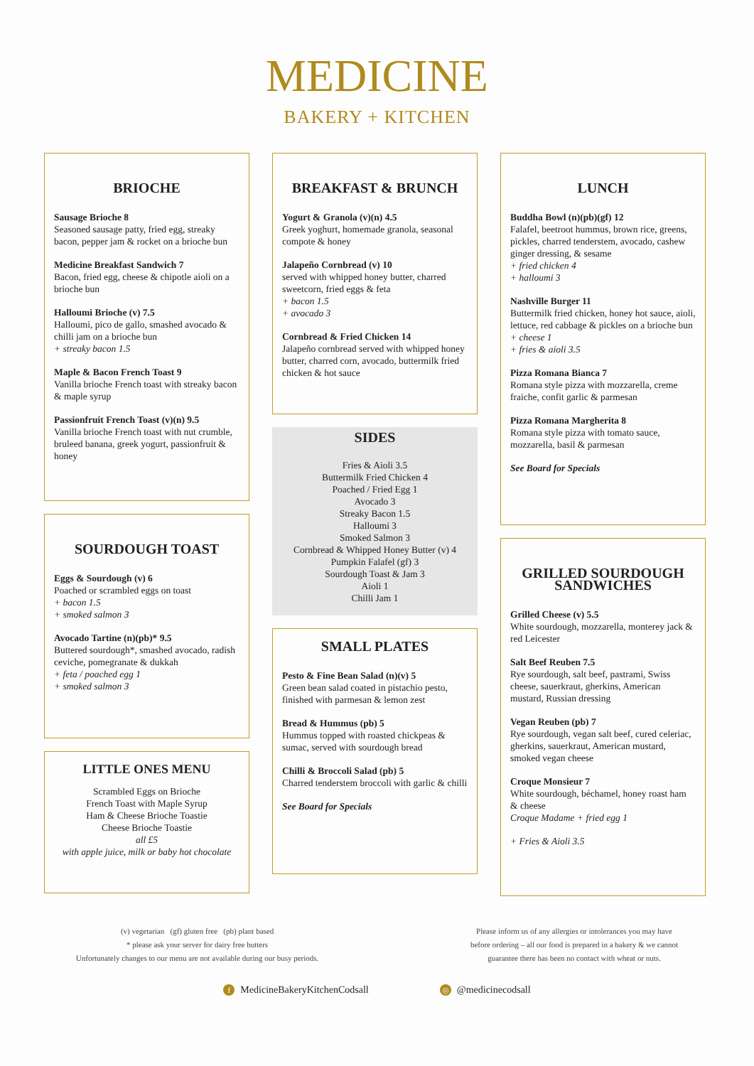MEDICINE
BAKERY + KITCHEN
BRIOCHE
Sausage Brioche 8
Seasoned sausage patty, fried egg, streaky bacon, pepper jam & rocket on a brioche bun
Medicine Breakfast Sandwich 7
Bacon, fried egg, cheese & chipotle aioli on a brioche bun
Halloumi Brioche (v) 7.5
Halloumi, pico de gallo, smashed avocado & chilli jam on a brioche bun
+ streaky bacon 1.5
Maple & Bacon French Toast 9
Vanilla brioche French toast with streaky bacon & maple syrup
Passionfruit French Toast (v)(n) 9.5
Vanilla brioche French toast with nut crumble, bruleed banana, greek yogurt, passionfruit & honey
SOURDOUGH TOAST
Eggs & Sourdough (v) 6
Poached or scrambled eggs on toast
+ bacon 1.5
+ smoked salmon 3
Avocado Tartine (n)(pb)* 9.5
Buttered sourdough*, smashed avocado, radish ceviche, pomegranate & dukkah
+ feta / poached egg 1
+ smoked salmon 3
LITTLE ONES MENU
Scrambled Eggs on Brioche
French Toast with Maple Syrup
Ham & Cheese Brioche Toastie
Cheese Brioche Toastie
all £5
with apple juice, milk or baby hot chocolate
BREAKFAST & BRUNCH
Yogurt & Granola (v)(n) 4.5
Greek yoghurt, homemade granola, seasonal compote & honey
Jalapeño Cornbread (v) 10
served with whipped honey butter, charred sweetcorn, fried eggs & feta
+ bacon 1.5
+ avocado 3
Cornbread & Fried Chicken 14
Jalapeño cornbread served with whipped honey butter, charred corn, avocado, buttermilk fried chicken & hot sauce
SIDES
Fries & Aioli 3.5
Buttermilk Fried Chicken 4
Poached / Fried Egg 1
Avocado 3
Streaky Bacon 1.5
Halloumi 3
Smoked Salmon 3
Cornbread & Whipped Honey Butter (v) 4
Pumpkin Falafel (gf) 3
Sourdough Toast & Jam 3
Aioli 1
Chilli Jam 1
SMALL PLATES
Pesto & Fine Bean Salad (n)(v) 5
Green bean salad coated in pistachio pesto, finished with parmesan & lemon zest
Bread & Hummus (pb) 5
Hummus topped with roasted chickpeas & sumac, served with sourdough bread
Chilli & Broccoli Salad (pb) 5
Charred tenderstem broccoli with garlic & chilli
See Board for Specials
LUNCH
Buddha Bowl (n)(pb)(gf) 12
Falafel, beetroot hummus, brown rice, greens, pickles, charred tenderstem, avocado, cashew ginger dressing, & sesame
+ fried chicken 4
+ halloumi 3
Nashville Burger 11
Buttermilk fried chicken, honey hot sauce, aioli, lettuce, red cabbage & pickles on a brioche bun
+ cheese 1
+ fries & aioli 3.5
Pizza Romana Bianca 7
Romana style pizza with mozzarella, creme fraiche, confit garlic & parmesan
Pizza Romana Margherita 8
Romana style pizza with tomato sauce, mozzarella, basil & parmesan
See Board for Specials
GRILLED SOURDOUGH SANDWICHES
Grilled Cheese (v) 5.5
White sourdough, mozzarella, monterey jack & red Leicester
Salt Beef Reuben 7.5
Rye sourdough, salt beef, pastrami, Swiss cheese, sauerkraut, gherkins, American mustard, Russian dressing
Vegan Reuben (pb) 7
Rye sourdough, vegan salt beef, cured celeriac, gherkins, sauerkraut, American mustard, smoked vegan cheese
Croque Monsieur 7
White sourdough, béchamel, honey roast ham & cheese
Croque Madame + fried egg 1
+ Fries & Aioli 3.5
(v) vegetarian (gf) gluten free (pb) plant based
* please ask your server for dairy free butters
Unfortunately changes to our menu are not available during our busy periods.
Please inform us of any allergies or intolerances you may have
before ordering – all our food is prepared in a bakery & we cannot
guarantee there has been no contact with wheat or nuts.
f MedicineBakeryKitchenCodsall ◎ @medicinecodsall